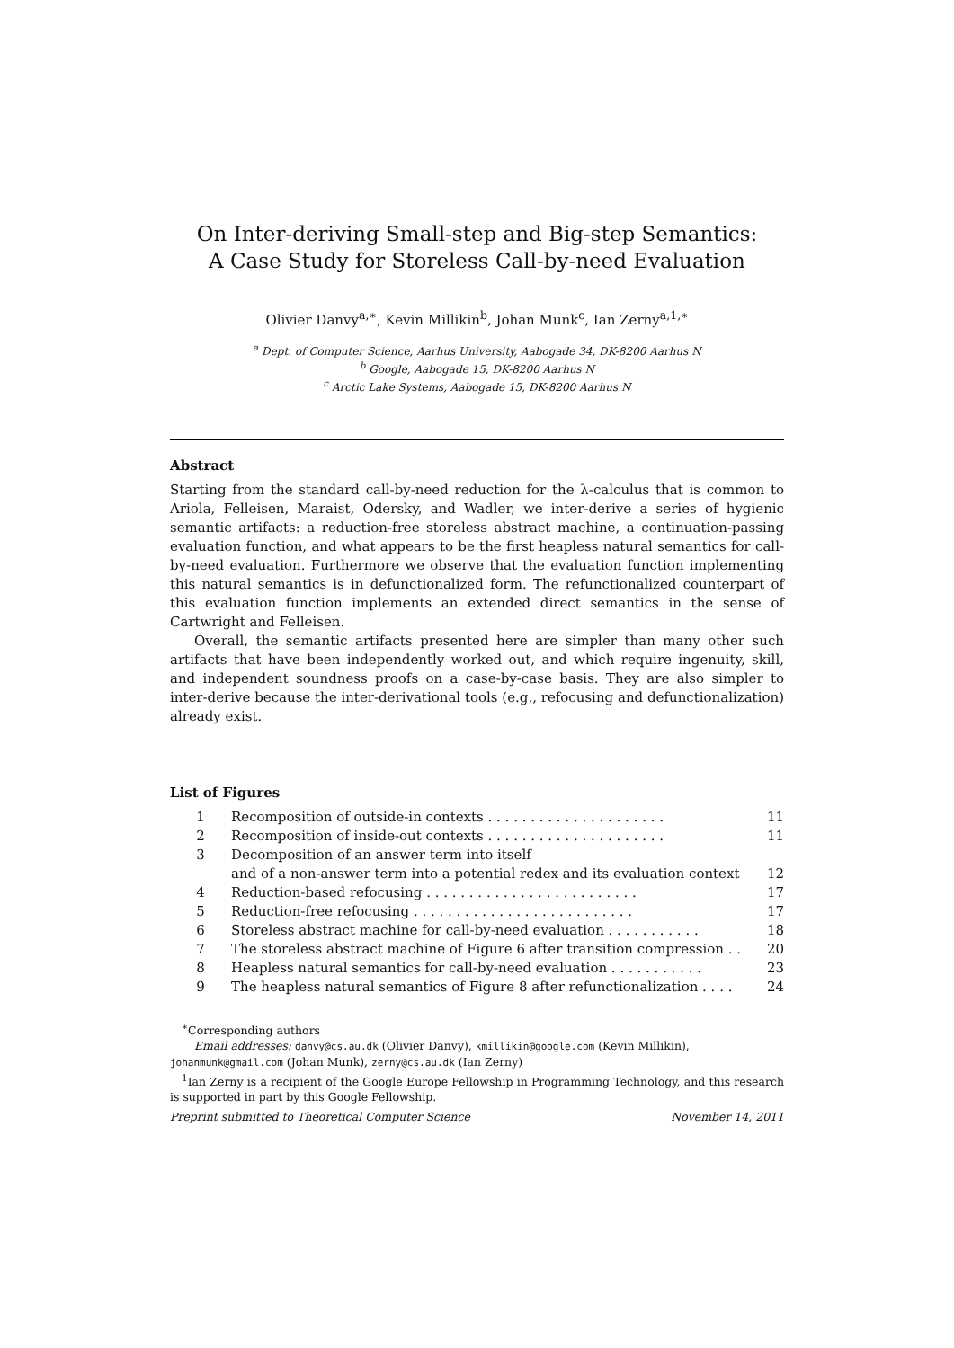On Inter-deriving Small-step and Big-step Semantics:
A Case Study for Storeless Call-by-need Evaluation
Olivier Danvy<sup>a,∗</sup>, Kevin Millikin<sup>b</sup>, Johan Munk<sup>c</sup>, Ian Zerny<sup>a,1,∗</sup>
<sup>a</sup> Dept. of Computer Science, Aarhus University, Aabogade 34, DK-8200 Aarhus N
<sup>b</sup> Google, Aabogade 15, DK-8200 Aarhus N
<sup>c</sup> Arctic Lake Systems, Aabogade 15, DK-8200 Aarhus N
Abstract
Starting from the standard call-by-need reduction for the λ-calculus that is common to Ariola, Felleisen, Maraist, Odersky, and Wadler, we inter-derive a series of hygienic semantic artifacts: a reduction-free storeless abstract machine, a continuation-passing evaluation function, and what appears to be the first heapless natural semantics for call-by-need evaluation. Furthermore we observe that the evaluation function implementing this natural semantics is in defunctionalized form. The refunctionalized counterpart of this evaluation function implements an extended direct semantics in the sense of Cartwright and Felleisen.
Overall, the semantic artifacts presented here are simpler than many other such artifacts that have been independently worked out, and which require ingenuity, skill, and independent soundness proofs on a case-by-case basis. They are also simpler to inter-derive because the inter-derivational tools (e.g., refocusing and defunctionalization) already exist.
List of Figures
| 1 | Recomposition of outside-in contexts . . . . . . . . . . . . . . . . . . . . . | 11 |
| 2 | Recomposition of inside-out contexts . . . . . . . . . . . . . . . . . . . . . | 11 |
| 3 | Decomposition of an answer term into itself and of a non-answer term into a potential redex and its evaluation context | 12 |
| 4 | Reduction-based refocusing . . . . . . . . . . . . . . . . . . . . . . . . . | 17 |
| 5 | Reduction-free refocusing . . . . . . . . . . . . . . . . . . . . . . . . . . | 17 |
| 6 | Storeless abstract machine for call-by-need evaluation . . . . . . . . . . . | 18 |
| 7 | The storeless abstract machine of Figure 6 after transition compression . . | 20 |
| 8 | Heapless natural semantics for call-by-need evaluation . . . . . . . . . . . | 23 |
| 9 | The heapless natural semantics of Figure 8 after refunctionalization . . . . | 24 |
<sup>∗</sup>Corresponding authors
Email addresses: danvy@cs.au.dk (Olivier Danvy), kmillikin@google.com (Kevin Millikin), johanmunk@gmail.com (Johan Munk), zerny@cs.au.dk (Ian Zerny)
<sup>1</sup> Ian Zerny is a recipient of the Google Europe Fellowship in Programming Technology, and this research is supported in part by this Google Fellowship.
Preprint submitted to Theoretical Computer Science November 14, 2011